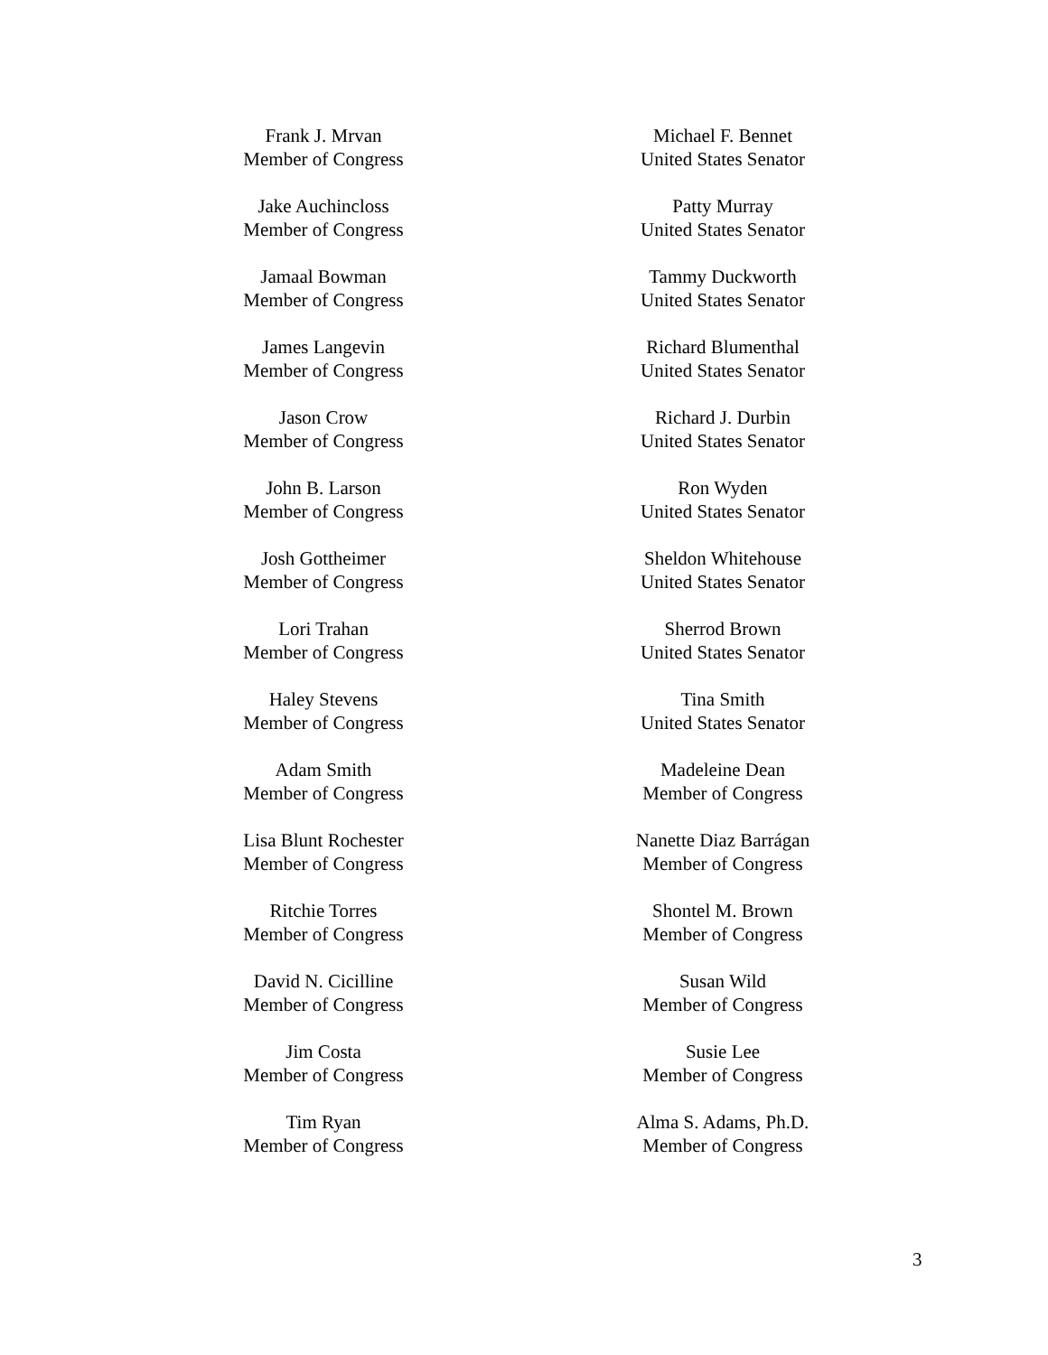Frank J. Mrvan
Member of Congress
Jake Auchincloss
Member of Congress
Jamaal Bowman
Member of Congress
James Langevin
Member of Congress
Jason Crow
Member of Congress
John B. Larson
Member of Congress
Josh Gottheimer
Member of Congress
Lori Trahan
Member of Congress
Haley Stevens
Member of Congress
Adam Smith
Member of Congress
Lisa Blunt Rochester
Member of Congress
Ritchie Torres
Member of Congress
David N. Cicilline
Member of Congress
Jim Costa
Member of Congress
Tim Ryan
Member of Congress
Michael F. Bennet
United States Senator
Patty Murray
United States Senator
Tammy Duckworth
United States Senator
Richard Blumenthal
United States Senator
Richard J. Durbin
United States Senator
Ron Wyden
United States Senator
Sheldon Whitehouse
United States Senator
Sherrod Brown
United States Senator
Tina Smith
United States Senator
Madeleine Dean
Member of Congress
Nanette Diaz Barrágan
Member of Congress
Shontel M. Brown
Member of Congress
Susan Wild
Member of Congress
Susie Lee
Member of Congress
Alma S. Adams, Ph.D.
Member of Congress
3